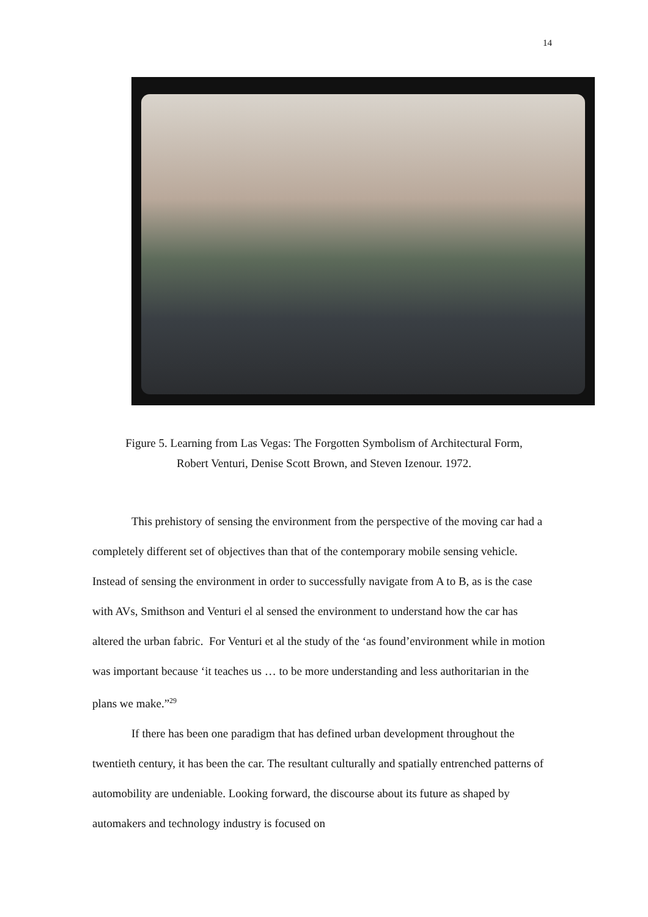14
Figure 5. Learning from Las Vegas: The Forgotten Symbolism of Architectural Form,
Robert Venturi, Denise Scott Brown, and Steven Izenour. 1972.
This prehistory of sensing the environment from the perspective of the moving car had a completely different set of objectives than that of the contemporary mobile sensing vehicle. Instead of sensing the environment in order to successfully navigate from A to B, as is the case with AVs, Smithson and Venturi el al sensed the environment to understand how the car has altered the urban fabric. For Venturi et al the study of the ‘as found’environment while in motion was important because ‘it teaches us … to be more understanding and less authoritarian in the plans we make.”<sup>29</sup>
If there has been one paradigm that has defined urban development throughout the twentieth century, it has been the car. The resultant culturally and spatially entrenched patterns of automobility are undeniable. Looking forward, the discourse about its future as shaped by automakers and technology industry is focused on